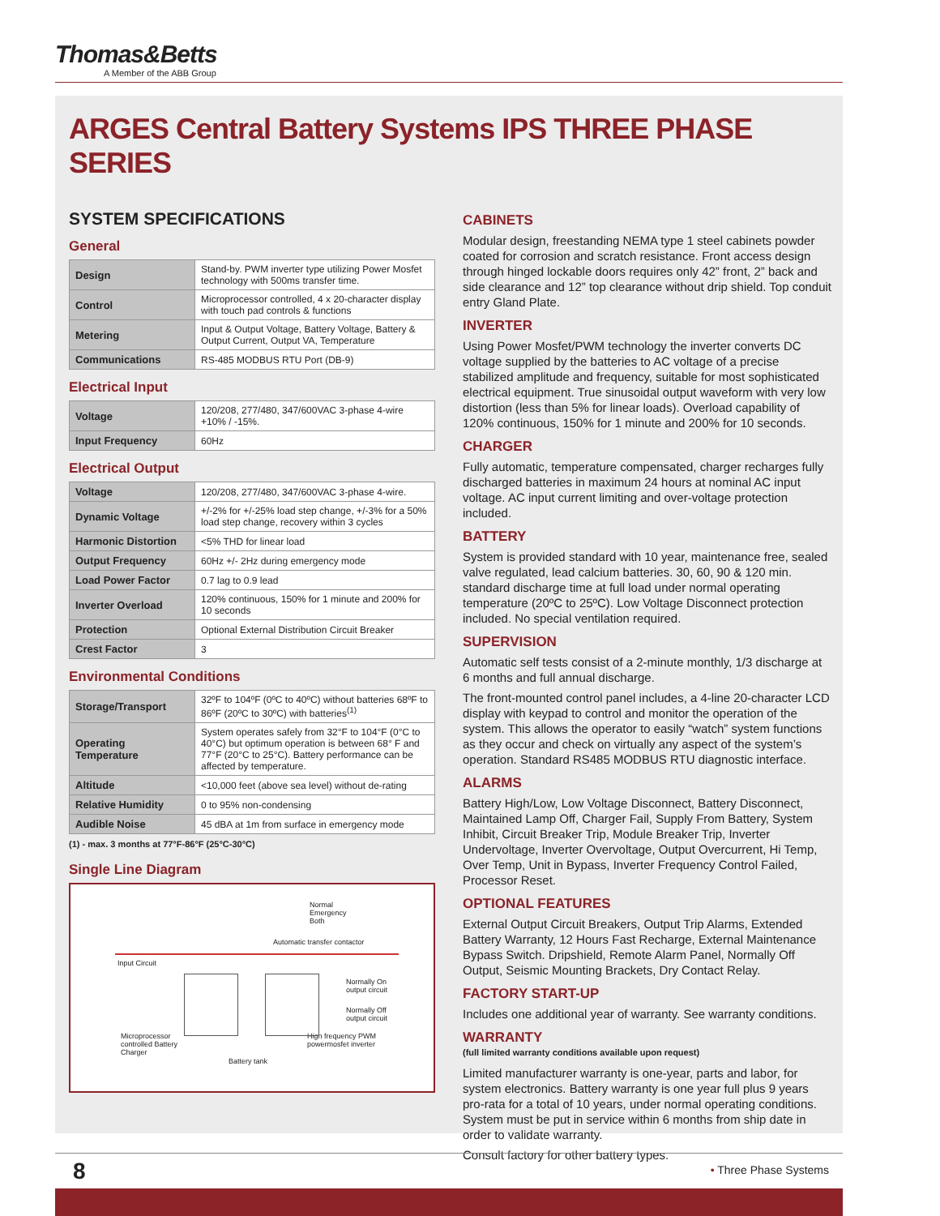Thomas&Betts
A Member of the ABB Group
ARGES Central Battery Systems IPS THREE PHASE SERIES
SYSTEM SPECIFICATIONS
General
| Design | Stand-by. PWM inverter type utilizing Power Mosfet technology with 500ms transfer time. |
| Control | Microprocessor controlled, 4 x 20-character display with touch pad controls & functions |
| Metering | Input & Output Voltage, Battery Voltage, Battery & Output Current, Output VA, Temperature |
| Communications | RS-485 MODBUS RTU Port (DB-9) |
Electrical Input
| Voltage | 120/208, 277/480, 347/600VAC 3-phase 4-wire +10% / -15%. |
| Input Frequency | 60Hz |
Electrical Output
| Voltage | 120/208, 277/480, 347/600VAC 3-phase 4-wire. |
| Dynamic Voltage | +/-2% for +/-25% load step change, +/-3% for a 50% load step change, recovery within 3 cycles |
| Harmonic Distortion | <5% THD for linear load |
| Output Frequency | 60Hz +/- 2Hz during emergency mode |
| Load Power Factor | 0.7 lag to 0.9 lead |
| Inverter Overload | 120% continuous, 150% for 1 minute and 200% for 10 seconds |
| Protection | Optional External Distribution Circuit Breaker |
| Crest Factor | 3 |
Environmental Conditions
| Storage/Transport | 32ºF to 104ºF (0ºC to 40ºC) without batteries 68ºF to 86ºF (20ºC to 30ºC) with batteries<sup>(1)</sup> |
| Operating Temperature | System operates safely from 32°F to 104°F (0°C to 40°C) but optimum operation is between 68° F and 77°F (20°C to 25°C). Battery performance can be affected by temperature. |
| Altitude | <10,000 feet (above sea level) without de-rating |
| Relative Humidity | 0 to 95% non-condensing |
| Audible Noise | 45 dBA at 1m from surface in emergency mode |
(1) - max. 3 months at 77°F-86°F (25°C-30°C)
Single Line Diagram
Normal
Emergency
Both
Automatic transfer contactor
Input Circuit
Normally On
output circuit
Normally Off
output circuit
Microprocessor
controlled Battery
Charger
High frequency PWM
powermosfet inverter
Battery tank
CABINETS
Modular design, freestanding NEMA type 1 steel cabinets powder coated for corrosion and scratch resistance. Front access design through hinged lockable doors requires only 42” front, 2” back and side clearance and 12” top clearance without drip shield. Top conduit entry Gland Plate.
INVERTER
Using Power Mosfet/PWM technology the inverter converts DC voltage supplied by the batteries to AC voltage of a precise stabilized amplitude and frequency, suitable for most sophisticated electrical equipment. True sinusoidal output waveform with very low distortion (less than 5% for linear loads). Overload capability of 120% continuous, 150% for 1 minute and 200% for 10 seconds.
CHARGER
Fully automatic, temperature compensated, charger recharges fully discharged batteries in maximum 24 hours at nominal AC input voltage. AC input current limiting and over-voltage protection included.
BATTERY
System is provided standard with 10 year, maintenance free, sealed valve regulated, lead calcium batteries. 30, 60, 90 & 120 min. standard discharge time at full load under normal operating temperature (20ºC to 25ºC). Low Voltage Disconnect protection included. No special ventilation required.
SUPERVISION
Automatic self tests consist of a 2-minute monthly, 1/3 discharge at 6 months and full annual discharge.
The front-mounted control panel includes, a 4-line 20-character LCD display with keypad to control and monitor the operation of the system. This allows the operator to easily “watch” system functions as they occur and check on virtually any aspect of the system’s operation. Standard RS485 MODBUS RTU diagnostic interface.
ALARMS
Battery High/Low, Low Voltage Disconnect, Battery Disconnect, Maintained Lamp Off, Charger Fail, Supply From Battery, System Inhibit, Circuit Breaker Trip, Module Breaker Trip, Inverter Undervoltage, Inverter Overvoltage, Output Overcurrent, Hi Temp, Over Temp, Unit in Bypass, Inverter Frequency Control Failed, Processor Reset.
OPTIONAL FEATURES
External Output Circuit Breakers, Output Trip Alarms, Extended Battery Warranty, 12 Hours Fast Recharge, External Maintenance Bypass Switch. Dripshield, Remote Alarm Panel, Normally Off Output, Seismic Mounting Brackets, Dry Contact Relay.
FACTORY START-UP
Includes one additional year of warranty. See warranty conditions.
WARRANTY
(full limited warranty conditions available upon request)
Limited manufacturer warranty is one-year, parts and labor, for system electronics. Battery warranty is one year full plus 9 years pro-rata for a total of 10 years, under normal operating conditions. System must be put in service within 6 months from ship date in order to validate warranty.
Consult factory for other battery types.
8 • Three Phase Systems